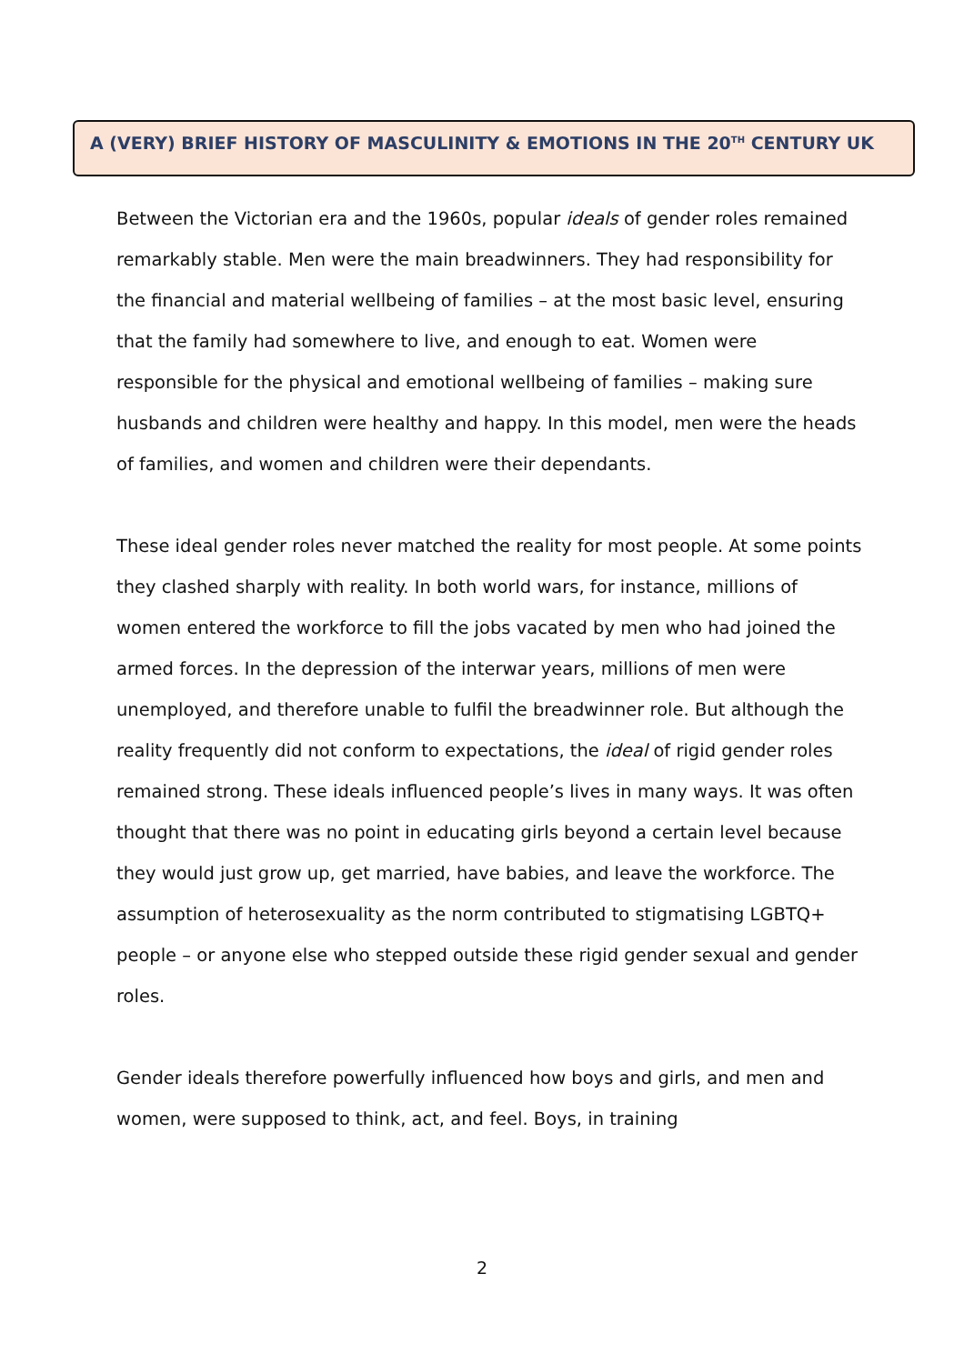A (VERY) BRIEF HISTORY OF MASCULINITY & EMOTIONS IN THE 20<sup>TH</sup> CENTURY UK
Between the Victorian era and the 1960s, popular ideals of gender roles remained remarkably stable. Men were the main breadwinners. They had responsibility for the financial and material wellbeing of families – at the most basic level, ensuring that the family had somewhere to live, and enough to eat. Women were responsible for the physical and emotional wellbeing of families – making sure husbands and children were healthy and happy. In this model, men were the heads of families, and women and children were their dependants.
These ideal gender roles never matched the reality for most people. At some points they clashed sharply with reality. In both world wars, for instance, millions of women entered the workforce to fill the jobs vacated by men who had joined the armed forces. In the depression of the interwar years, millions of men were unemployed, and therefore unable to fulfil the breadwinner role. But although the reality frequently did not conform to expectations, the ideal of rigid gender roles remained strong. These ideals influenced people’s lives in many ways. It was often thought that there was no point in educating girls beyond a certain level because they would just grow up, get married, have babies, and leave the workforce. The assumption of heterosexuality as the norm contributed to stigmatising LGBTQ+ people – or anyone else who stepped outside these rigid gender sexual and gender roles.
Gender ideals therefore powerfully influenced how boys and girls, and men and women, were supposed to think, act, and feel. Boys, in training
2